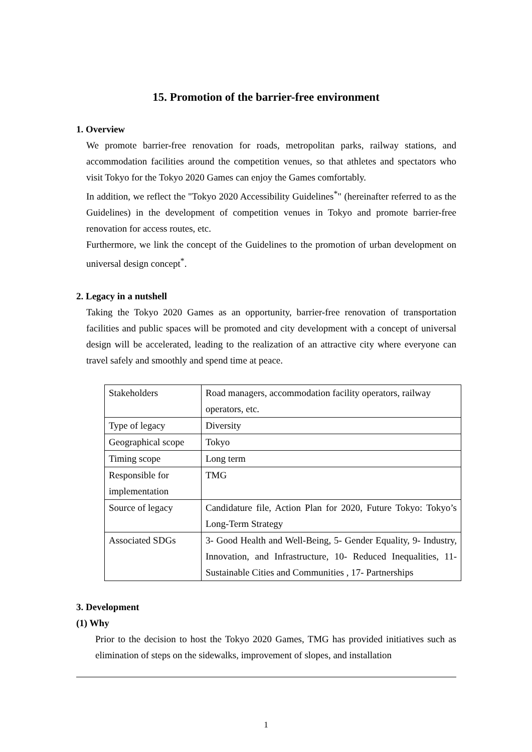15. Promotion of the barrier-free environment
1. Overview
We promote barrier-free renovation for roads, metropolitan parks, railway stations, and accommodation facilities around the competition venues, so that athletes and spectators who visit Tokyo for the Tokyo 2020 Games can enjoy the Games comfortably.
In addition, we reflect the "Tokyo 2020 Accessibility Guidelines<sup>*</sup>" (hereinafter referred to as the Guidelines) in the development of competition venues in Tokyo and promote barrier-free renovation for access routes, etc.
Furthermore, we link the concept of the Guidelines to the promotion of urban development on universal design concept<sup>*</sup>.
2. Legacy in a nutshell
Taking the Tokyo 2020 Games as an opportunity, barrier-free renovation of transportation facilities and public spaces will be promoted and city development with a concept of universal design will be accelerated, leading to the realization of an attractive city where everyone can travel safely and smoothly and spend time at peace.
| Stakeholders | Road managers, accommodation facility operators, railway operators, etc. |
| Type of legacy | Diversity |
| Geographical scope | Tokyo |
| Timing scope | Long term |
| Responsible for implementation | TMG |
| Source of legacy | Candidature file, Action Plan for 2020, Future Tokyo: Tokyo’s Long-Term Strategy |
| Associated SDGs | 3- Good Health and Well-Being, 5- Gender Equality, 9- Industry, Innovation, and Infrastructure, 10- Reduced Inequalities, 11- Sustainable Cities and Communities , 17- Partnerships |
3. Development
(1) Why
Prior to the decision to host the Tokyo 2020 Games, TMG has provided initiatives such as elimination of steps on the sidewalks, improvement of slopes, and installation
1